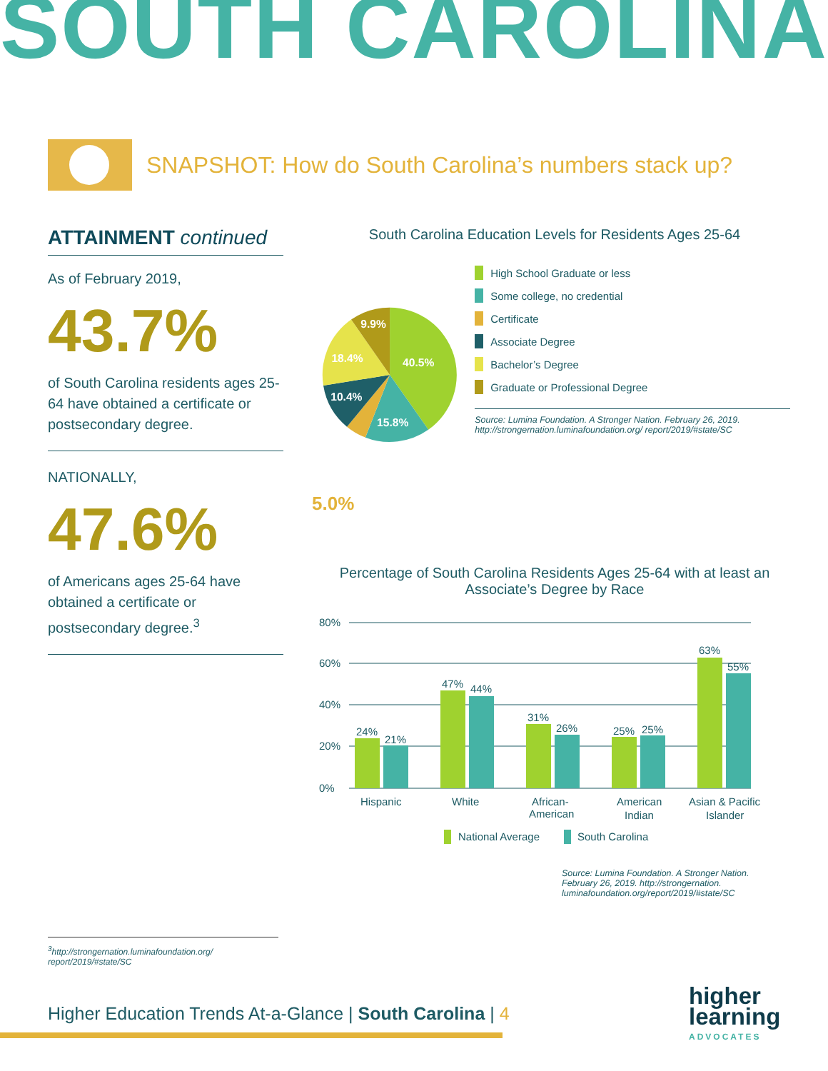SOUTH CAROLINA
SNAPSHOT: How do South Carolina’s numbers stack up?
ATTAINMENT continued
As of February 2019,
43.7%
of South Carolina residents ages 25-64 have obtained a certificate or postsecondary degree.
NATIONALLY,
47.6%
of Americans ages 25-64 have obtained a certificate or postsecondary degree.<sup>3</sup>
South Carolina Education Levels for Residents Ages 25-64
40.5%
15.8%
10.4%
18.4%
9.9%
High School Graduate or less
Some college, no credential
Certificate
Associate Degree
Bachelor’s Degree
Graduate or Professional Degree
Source: Lumina Foundation. A Stronger Nation. February 26, 2019. http://strongernation.luminafoundation.org/ report/2019/#state/SC
5.0%
Percentage of South Carolina Residents Ages 25-64 with at least an Associate’s Degree by Race
80%
60%
40%
20%
0%
24%
21%
47%
44%
31%
26%
25%
25%
63%
55%
Hispanic
White
African-
American
American
Indian
Asian & Pacific
Islander
National Average
South Carolina
Source: Lumina Foundation. A Stronger Nation. February 26, 2019. http://strongernation. luminafoundation.org/report/2019/#state/SC
<sup>3</sup> http://strongernation.luminafoundation.org/ report/2019/#state/SC
Higher Education Trends At-a-Glance | South Carolina | 4
higher
learning
ADVOCATES